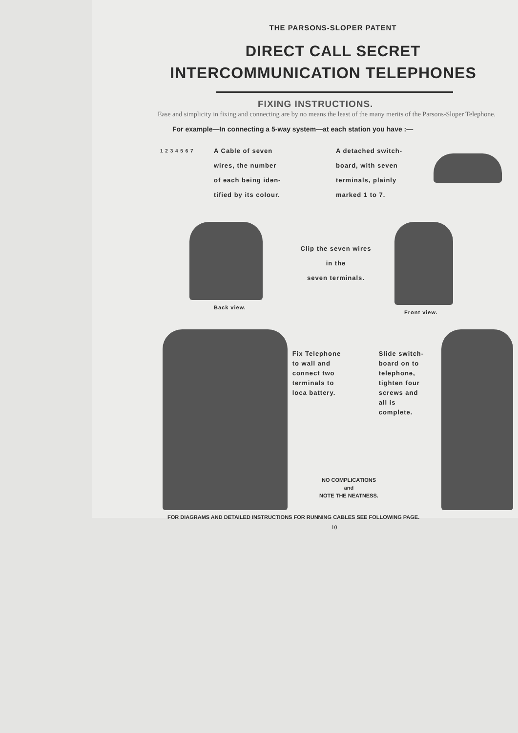THE PARSONS-SLOPER PATENT
DIRECT CALL SECRET
INTERCOMMUNICATION TELEPHONES
FIXING INSTRUCTIONS.
Ease and simplicity in fixing and connecting are by no means the least of the many merits of the Parsons-Sloper Telephone.
For example—In connecting a 5-way system—at each station you have :—
1 2 3 4 5 6 7
A Cable of seven
wires, the number
of each being iden-
tified by its colour.
A detached switch-
board, with seven
terminals, plainly
marked 1 to 7.
Back view.
Clip the seven wires
in the
seven terminals.
Front view.
Fix Telephone
to wall and
connect two
terminals to
loca battery.
Slide switch-
board on to
telephone,
tighten four
screws and
all is
complete.
NO COMPLICATIONS
and
NOTE THE NEATNESS.
FOR DIAGRAMS AND DETAILED INSTRUCTIONS FOR RUNNING CABLES SEE FOLLOWING PAGE.
10